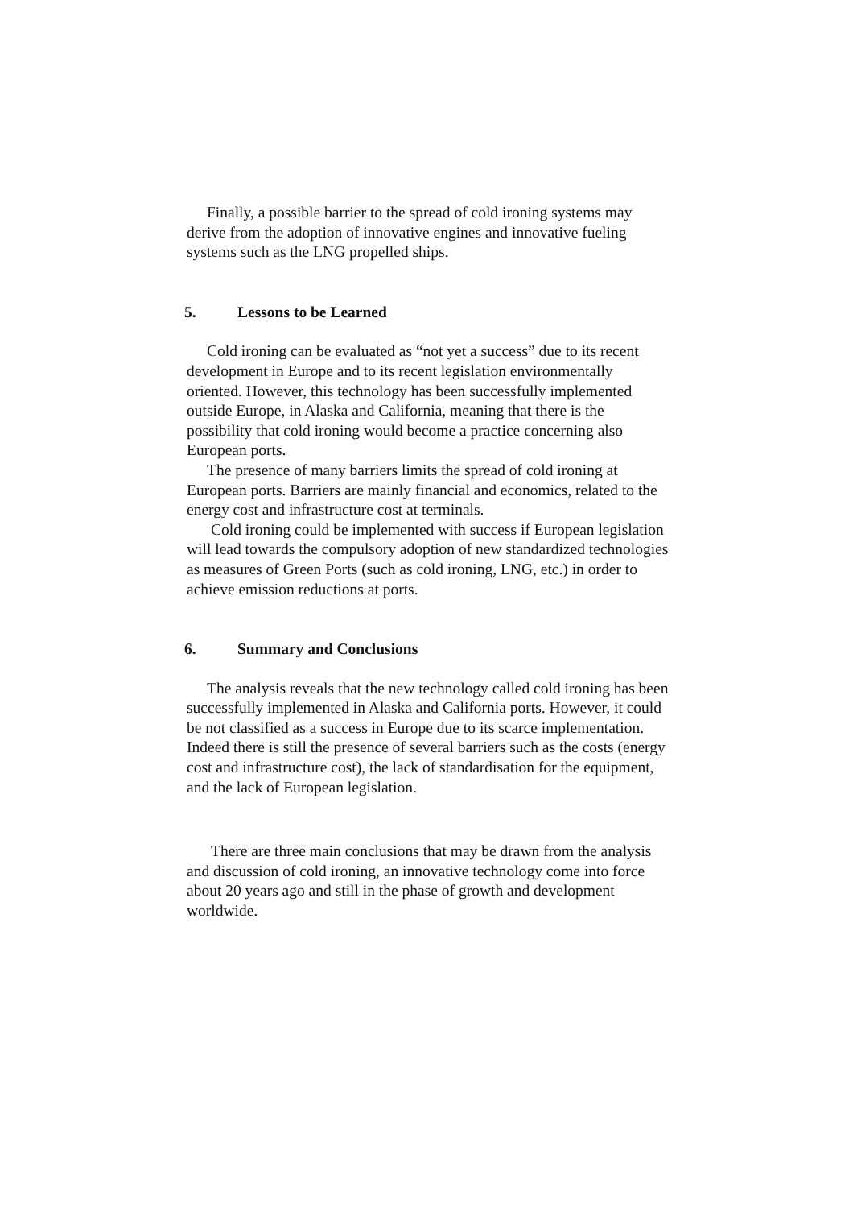Finally, a possible barrier to the spread of cold ironing systems may derive from the adoption of innovative engines and innovative fueling systems such as the LNG propelled ships.
5. Lessons to be Learned
Cold ironing can be evaluated as “not yet a success” due to its recent development in Europe and to its recent legislation environmentally oriented. However, this technology has been successfully implemented outside Europe, in Alaska and California, meaning that there is the possibility that cold ironing would become a practice concerning also European ports.
The presence of many barriers limits the spread of cold ironing at European ports. Barriers are mainly financial and economics, related to the energy cost and infrastructure cost at terminals.
Cold ironing could be implemented with success if European legislation will lead towards the compulsory adoption of new standardized technologies as measures of Green Ports (such as cold ironing, LNG, etc.) in order to achieve emission reductions at ports.
6. Summary and Conclusions
The analysis reveals that the new technology called cold ironing has been successfully implemented in Alaska and California ports. However, it could be not classified as a success in Europe due to its scarce implementation. Indeed there is still the presence of several barriers such as the costs (energy cost and infrastructure cost), the lack of standardisation for the equipment, and the lack of European legislation.
There are three main conclusions that may be drawn from the analysis and discussion of cold ironing, an innovative technology come into force about 20 years ago and still in the phase of growth and development worldwide.